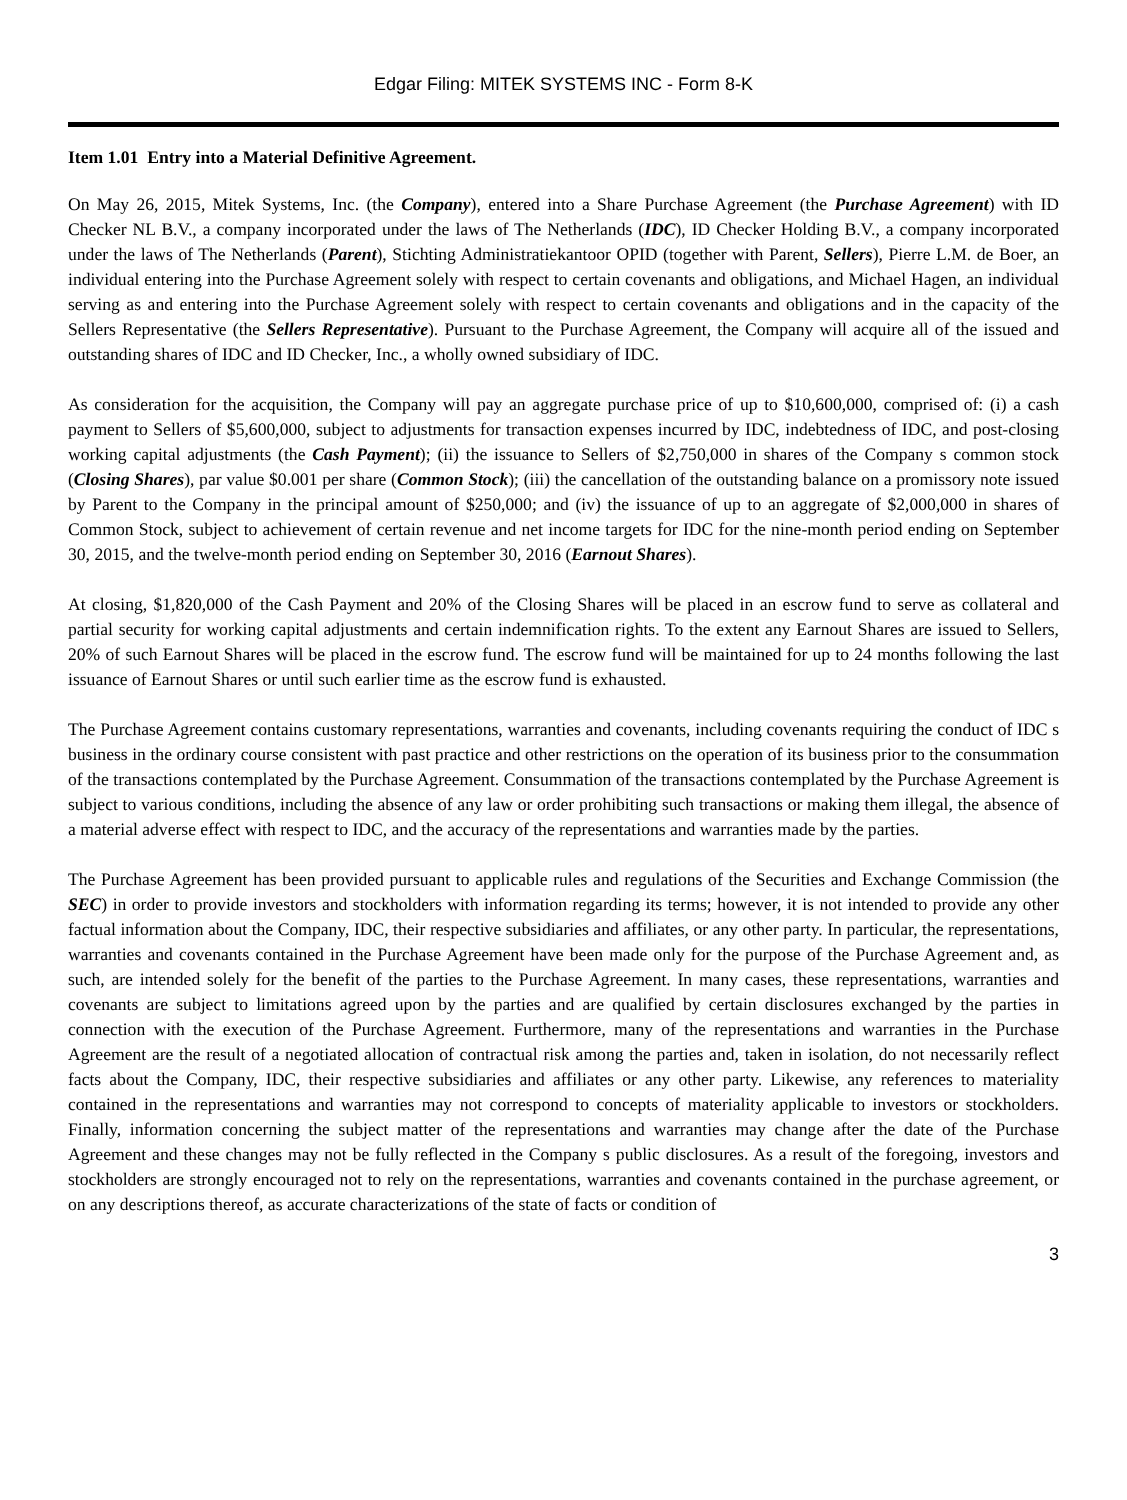Edgar Filing: MITEK SYSTEMS INC - Form 8-K
Item 1.01 Entry into a Material Definitive Agreement.
On May 26, 2015, Mitek Systems, Inc. (the Company), entered into a Share Purchase Agreement (the Purchase Agreement) with ID Checker NL B.V., a company incorporated under the laws of The Netherlands (IDC), ID Checker Holding B.V., a company incorporated under the laws of The Netherlands (Parent), Stichting Administratiekantoor OPID (together with Parent, Sellers), Pierre L.M. de Boer, an individual entering into the Purchase Agreement solely with respect to certain covenants and obligations, and Michael Hagen, an individual serving as and entering into the Purchase Agreement solely with respect to certain covenants and obligations and in the capacity of the Sellers Representative (the Sellers Representative). Pursuant to the Purchase Agreement, the Company will acquire all of the issued and outstanding shares of IDC and ID Checker, Inc., a wholly owned subsidiary of IDC.
As consideration for the acquisition, the Company will pay an aggregate purchase price of up to $10,600,000, comprised of: (i) a cash payment to Sellers of $5,600,000, subject to adjustments for transaction expenses incurred by IDC, indebtedness of IDC, and post-closing working capital adjustments (the Cash Payment); (ii) the issuance to Sellers of $2,750,000 in shares of the Company s common stock (Closing Shares), par value $0.001 per share (Common Stock); (iii) the cancellation of the outstanding balance on a promissory note issued by Parent to the Company in the principal amount of $250,000; and (iv) the issuance of up to an aggregate of $2,000,000 in shares of Common Stock, subject to achievement of certain revenue and net income targets for IDC for the nine-month period ending on September 30, 2015, and the twelve-month period ending on September 30, 2016 (Earnout Shares).
At closing, $1,820,000 of the Cash Payment and 20% of the Closing Shares will be placed in an escrow fund to serve as collateral and partial security for working capital adjustments and certain indemnification rights. To the extent any Earnout Shares are issued to Sellers, 20% of such Earnout Shares will be placed in the escrow fund. The escrow fund will be maintained for up to 24 months following the last issuance of Earnout Shares or until such earlier time as the escrow fund is exhausted.
The Purchase Agreement contains customary representations, warranties and covenants, including covenants requiring the conduct of IDC s business in the ordinary course consistent with past practice and other restrictions on the operation of its business prior to the consummation of the transactions contemplated by the Purchase Agreement. Consummation of the transactions contemplated by the Purchase Agreement is subject to various conditions, including the absence of any law or order prohibiting such transactions or making them illegal, the absence of a material adverse effect with respect to IDC, and the accuracy of the representations and warranties made by the parties.
The Purchase Agreement has been provided pursuant to applicable rules and regulations of the Securities and Exchange Commission (the SEC) in order to provide investors and stockholders with information regarding its terms; however, it is not intended to provide any other factual information about the Company, IDC, their respective subsidiaries and affiliates, or any other party. In particular, the representations, warranties and covenants contained in the Purchase Agreement have been made only for the purpose of the Purchase Agreement and, as such, are intended solely for the benefit of the parties to the Purchase Agreement. In many cases, these representations, warranties and covenants are subject to limitations agreed upon by the parties and are qualified by certain disclosures exchanged by the parties in connection with the execution of the Purchase Agreement. Furthermore, many of the representations and warranties in the Purchase Agreement are the result of a negotiated allocation of contractual risk among the parties and, taken in isolation, do not necessarily reflect facts about the Company, IDC, their respective subsidiaries and affiliates or any other party. Likewise, any references to materiality contained in the representations and warranties may not correspond to concepts of materiality applicable to investors or stockholders. Finally, information concerning the subject matter of the representations and warranties may change after the date of the Purchase Agreement and these changes may not be fully reflected in the Company s public disclosures. As a result of the foregoing, investors and stockholders are strongly encouraged not to rely on the representations, warranties and covenants contained in the purchase agreement, or on any descriptions thereof, as accurate characterizations of the state of facts or condition of
3